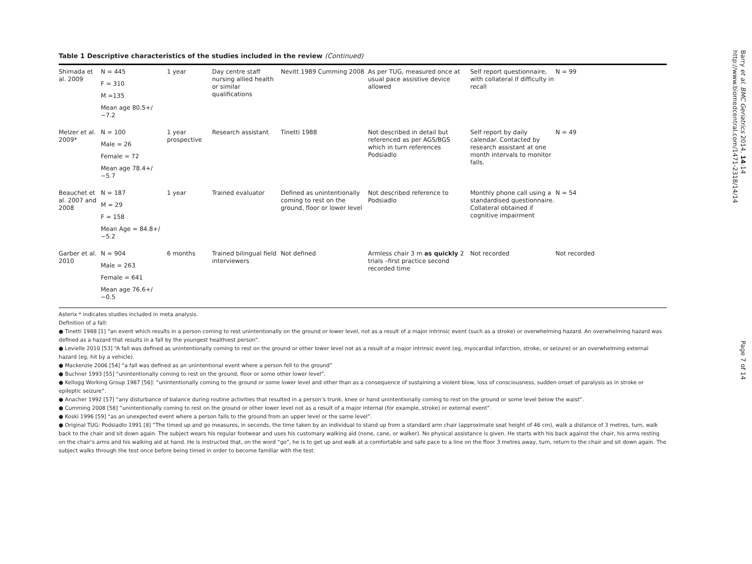Table 1 Descriptive characteristics of the studies included in the review (Continued)
| Shimada et al. 2009 | N = 445 F = 310 M =135 Mean age 80.5+/−7.2 | 1 year | Day centre staff nursing allied health or similar qualifications | Nevitt 1989 Cumming 2008 | As per TUG, measured once at usual pace assistive device allowed | Self report questionnaire, with collateral if difficulty in recall | N = 99 |
| Melzer et al. 2009* | N = 100 Male = 26 Female = 72 Mean age 78.4+/−5.7 | 1 year prospective | Research assistant | Tinetti 1988 | Not described in detail but referenced as per AGS/BGS which in turn references Podsiadlo | Self report by daily calendar. Contacted by research assistant at one month intervals to monitor falls. | N = 49 |
| Beauchet et al. 2007 and 2008 | N = 187 M = 29 F = 158 Mean Age = 84.8+/−5.2 | 1 year | Trained evaluator | Defined as unintentionally coming to rest on the ground, floor or lower level | Not described reference to Podsiadlo | Monthly phone call using a standardised questionnaire. Collateral obtained if cognitive impairment | N = 54 |
| Garber et al. 2010 | N = 904 Male = 263 Female = 641 Mean age 76.6+/−0.5 | 6 months | Trained bilingual field interviewers | Not defined | Armless chair 3 m as quickly 2 trials –first practice second recorded time | Not recorded | Not recorded |
Asterix * indicates studies included in meta analysis.
Definition of a fall:
● Tinetti 1988 [1] “an event which results in a person coming to rest unintentionally on the ground or lower level, not as a result of a major intrinsic event (such as a stroke) or overwhelming hazard. An overwhelming hazard was defined as a hazard that results in a fall by the youngest healthiest person”.
● Levielle 2010 [53] “A fall was defined as unintentionally coming to rest on the ground or other lower level not as a result of a major intrinsic event (eg, myocardial infarction, stroke, or seizure) or an overwhelming external hazard (eg, hit by a vehicle).
● Mackenzie 2006 [54] “a fall was defined as an unintentional event where a person fell to the ground”
● Buchner 1993 [55] “unintentionally coming to rest on the ground, floor or some other lower level”.
● Kellogg Working Group 1987 [56]: “unintentionally coming to the ground or some lower level and other than as a consequence of sustaining a violent blow, loss of consciousness, sudden onset of paralysis as in stroke or epileptic seizure”.
● Anacher 1992 [57] “any disturbance of balance during routine activities that resulted in a person’s trunk, knee or hand unintentionally coming to rest on the ground or some level below the waist”.
● Cumming 2008 [58] “unintentionally coming to rest on the ground or other lower level not as a result of a major internal (for example, stroke) or external event”.
● Koski 1996 [59] “as an unexpected event where a person falls to the ground from an upper level or the same level”.
● Original TUG: Podsiadlo 1991 [8] “The timed up and go measures, in seconds, the time taken by an individual to stand up from a standard arm chair (approximate seat height of 46 cm), walk a distance of 3 metres, turn, walk back to the chair and sit down again. The subject wears his regular footwear and uses his customary walking aid (none, cane, or walker). No physical assistance is given. He starts with his back against the chair, his arms resting on the chair’s arms and his walking aid at hand. He is instructed that, on the word “go”, he is to get up and walk at a comfortable and safe pace to a line on the floor 3 metres away, turn, return to the chair and sit down again. The subject walks through the test once before being timed in order to become familiar with the test.
Barry et al. BMC Geriatrics 2014, 14:14
http://www.biomedcentral.com/1471-2318/14/14
Page 7 of 14